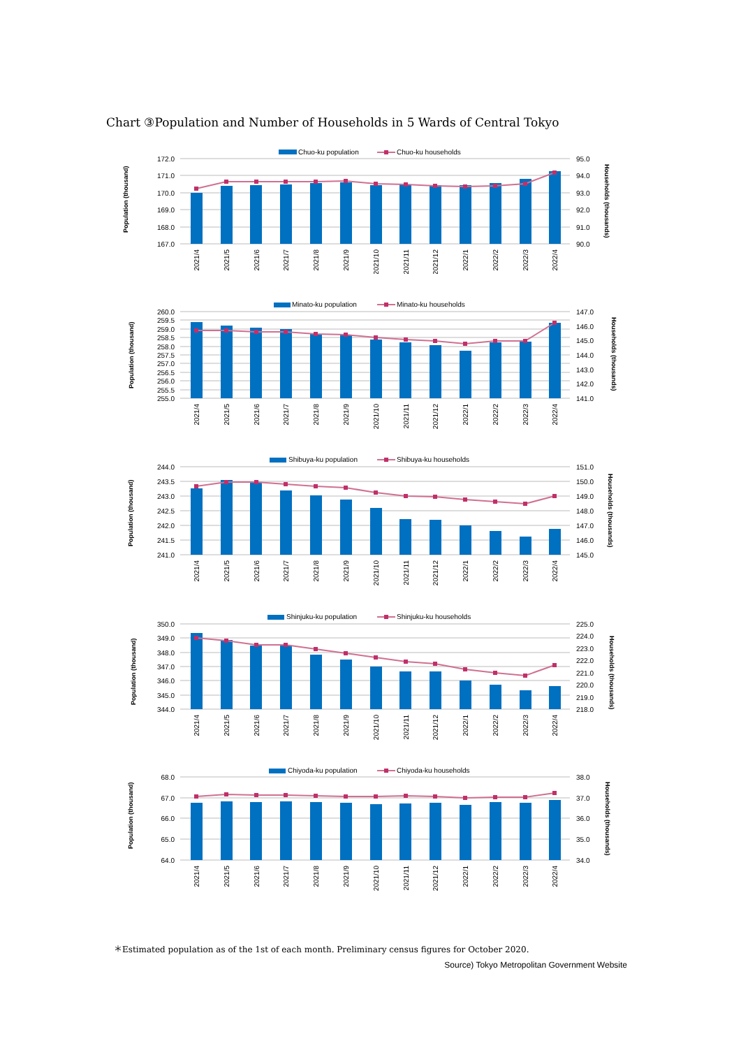Chart ③Population and Number of Households in 5 Wards of Central Tokyo
Chuo-ku population
Chuo-ku households
172.0
171.0
170.0
169.0
168.0
167.0
95.0
94.0
93.0
92.0
91.0
90.0
Population (thousand)
Households (thousands)
2021/4
2021/5
2021/6
2021/7
2021/8
2021/9
2021/10
2021/11
2021/12
2022/1
2022/2
2022/3
2022/4
Minato-ku population
Minato-ku households
260.0
259.5
259.0
258.5
258.0
257.5
257.0
256.5
256.0
255.5
255.0
147.0
146.0
145.0
144.0
143.0
142.0
141.0
Population (thousand)
Households (thousands)
2021/4
2021/5
2021/6
2021/7
2021/8
2021/9
2021/10
2021/11
2021/12
2022/1
2022/2
2022/3
2022/4
Shibuya-ku population
Shibuya-ku households
244.0
243.5
243.0
242.5
242.0
241.5
241.0
151.0
150.0
149.0
148.0
147.0
146.0
145.0
Population (thousand)
Households (thousands)
2021/4
2021/5
2021/6
2021/7
2021/8
2021/9
2021/10
2021/11
2021/12
2022/1
2022/2
2022/3
2022/4
Shinjuku-ku population
Shinjuku-ku households
350.0
349.0
348.0
347.0
346.0
345.0
344.0
225.0
224.0
223.0
222.0
221.0
220.0
219.0
218.0
Population (thousand)
Households (thousands)
2021/4
2021/5
2021/6
2021/7
2021/8
2021/9
2021/10
2021/11
2021/12
2022/1
2022/2
2022/3
2022/4
Chiyoda-ku population
Chiyoda-ku households
68.0
67.0
66.0
65.0
64.0
38.0
37.0
36.0
35.0
34.0
Population (thousand)
Households (thousands)
2021/4
2021/5
2021/6
2021/7
2021/8
2021/9
2021/10
2021/11
2021/12
2022/1
2022/2
2022/3
2022/4
＊Estimated population as of the 1st of each month. Preliminary census figures for October 2020.
Source) Tokyo Metropolitan Government Website